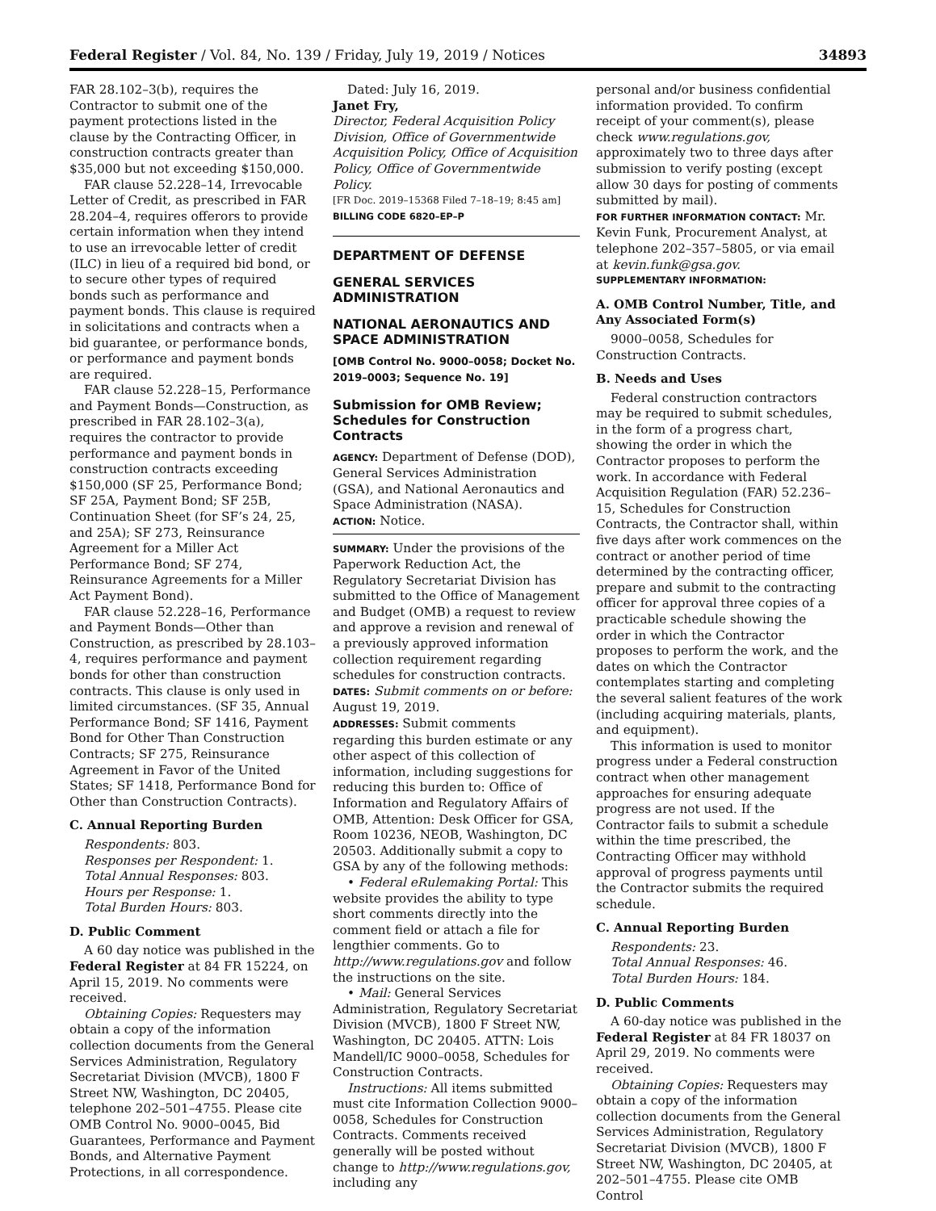Federal Register / Vol. 84, No. 139 / Friday, July 19, 2019 / Notices 34893
FAR 28.102–3(b), requires the Contractor to submit one of the payment protections listed in the clause by the Contracting Officer, in construction contracts greater than $35,000 but not exceeding $150,000.
FAR clause 52.228–14, Irrevocable Letter of Credit, as prescribed in FAR 28.204–4, requires offerors to provide certain information when they intend to use an irrevocable letter of credit (ILC) in lieu of a required bid bond, or to secure other types of required bonds such as performance and payment bonds. This clause is required in solicitations and contracts when a bid guarantee, or performance bonds, or performance and payment bonds are required.
FAR clause 52.228–15, Performance and Payment Bonds—Construction, as prescribed in FAR 28.102–3(a), requires the contractor to provide performance and payment bonds in construction contracts exceeding $150,000 (SF 25, Performance Bond; SF 25A, Payment Bond; SF 25B, Continuation Sheet (for SF’s 24, 25, and 25A); SF 273, Reinsurance Agreement for a Miller Act Performance Bond; SF 274, Reinsurance Agreements for a Miller Act Payment Bond).
FAR clause 52.228–16, Performance and Payment Bonds—Other than Construction, as prescribed by 28.103–4, requires performance and payment bonds for other than construction contracts. This clause is only used in limited circumstances. (SF 35, Annual Performance Bond; SF 1416, Payment Bond for Other Than Construction Contracts; SF 275, Reinsurance Agreement in Favor of the United States; SF 1418, Performance Bond for Other than Construction Contracts).
C. Annual Reporting Burden
Respondents: 803.
Responses per Respondent: 1.
Total Annual Responses: 803.
Hours per Response: 1.
Total Burden Hours: 803.
D. Public Comment
A 60 day notice was published in the Federal Register at 84 FR 15224, on April 15, 2019. No comments were received.
Obtaining Copies: Requesters may obtain a copy of the information collection documents from the General Services Administration, Regulatory Secretariat Division (MVCB), 1800 F Street NW, Washington, DC 20405, telephone 202–501–4755. Please cite OMB Control No. 9000–0045, Bid Guarantees, Performance and Payment Bonds, and Alternative Payment Protections, in all correspondence.
Dated: July 16, 2019.
Janet Fry,
Director, Federal Acquisition Policy Division, Office of Governmentwide Acquisition Policy, Office of Acquisition Policy, Office of Governmentwide Policy.
[FR Doc. 2019–15368 Filed 7–18–19; 8:45 am]
BILLING CODE 6820–EP–P
DEPARTMENT OF DEFENSE
GENERAL SERVICES ADMINISTRATION
NATIONAL AERONAUTICS AND SPACE ADMINISTRATION
[OMB Control No. 9000–0058; Docket No. 2019–0003; Sequence No. 19]
Submission for OMB Review; Schedules for Construction Contracts
AGENCY: Department of Defense (DOD), General Services Administration (GSA), and National Aeronautics and Space Administration (NASA).
ACTION: Notice.
SUMMARY: Under the provisions of the Paperwork Reduction Act, the Regulatory Secretariat Division has submitted to the Office of Management and Budget (OMB) a request to review and approve a revision and renewal of a previously approved information collection requirement regarding schedules for construction contracts.
DATES: Submit comments on or before: August 19, 2019.
ADDRESSES: Submit comments regarding this burden estimate or any other aspect of this collection of information, including suggestions for reducing this burden to: Office of Information and Regulatory Affairs of OMB, Attention: Desk Officer for GSA, Room 10236, NEOB, Washington, DC 20503. Additionally submit a copy to GSA by any of the following methods:
• Federal eRulemaking Portal: This website provides the ability to type short comments directly into the comment field or attach a file for lengthier comments. Go to http://www.regulations.gov and follow the instructions on the site.
• Mail: General Services Administration, Regulatory Secretariat Division (MVCB), 1800 F Street NW, Washington, DC 20405. ATTN: Lois Mandell/IC 9000–0058, Schedules for Construction Contracts.
Instructions: All items submitted must cite Information Collection 9000–0058, Schedules for Construction Contracts. Comments received generally will be posted without change to http://www.regulations.gov, including any
personal and/or business confidential information provided. To confirm receipt of your comment(s), please check www.regulations.gov, approximately two to three days after submission to verify posting (except allow 30 days for posting of comments submitted by mail).
FOR FURTHER INFORMATION CONTACT: Mr. Kevin Funk, Procurement Analyst, at telephone 202–357–5805, or via email at kevin.funk@gsa.gov.
SUPPLEMENTARY INFORMATION:
A. OMB Control Number, Title, and Any Associated Form(s)
9000–0058, Schedules for Construction Contracts.
B. Needs and Uses
Federal construction contractors may be required to submit schedules, in the form of a progress chart, showing the order in which the Contractor proposes to perform the work. In accordance with Federal Acquisition Regulation (FAR) 52.236–15, Schedules for Construction Contracts, the Contractor shall, within five days after work commences on the contract or another period of time determined by the contracting officer, prepare and submit to the contracting officer for approval three copies of a practicable schedule showing the order in which the Contractor proposes to perform the work, and the dates on which the Contractor contemplates starting and completing the several salient features of the work (including acquiring materials, plants, and equipment).
This information is used to monitor progress under a Federal construction contract when other management approaches for ensuring adequate progress are not used. If the Contractor fails to submit a schedule within the time prescribed, the Contracting Officer may withhold approval of progress payments until the Contractor submits the required schedule.
C. Annual Reporting Burden
Respondents: 23.
Total Annual Responses: 46.
Total Burden Hours: 184.
D. Public Comments
A 60-day notice was published in the Federal Register at 84 FR 18037 on April 29, 2019. No comments were received.
Obtaining Copies: Requesters may obtain a copy of the information collection documents from the General Services Administration, Regulatory Secretariat Division (MVCB), 1800 F Street NW, Washington, DC 20405, at 202–501–4755. Please cite OMB Control